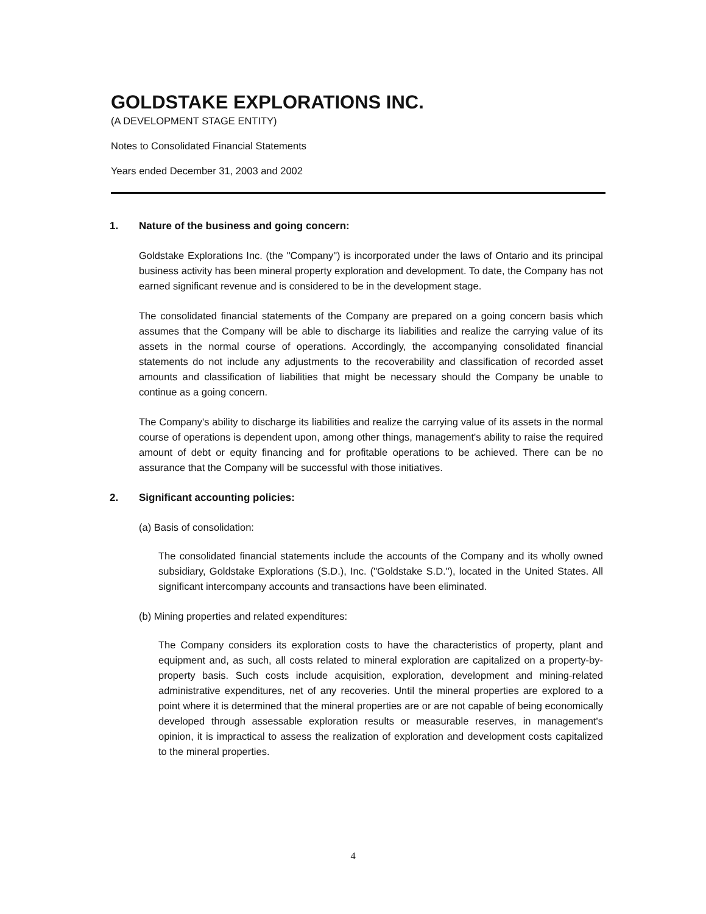GOLDSTAKE EXPLORATIONS INC.
(A DEVELOPMENT STAGE ENTITY)
Notes to Consolidated Financial Statements
Years ended December 31, 2003 and 2002
1. Nature of the business and going concern:
Goldstake Explorations Inc. (the "Company") is incorporated under the laws of Ontario and its principal business activity has been mineral property exploration and development. To date, the Company has not earned significant revenue and is considered to be in the development stage.
The consolidated financial statements of the Company are prepared on a going concern basis which assumes that the Company will be able to discharge its liabilities and realize the carrying value of its assets in the normal course of operations. Accordingly, the accompanying consolidated financial statements do not include any adjustments to the recoverability and classification of recorded asset amounts and classification of liabilities that might be necessary should the Company be unable to continue as a going concern.
The Company's ability to discharge its liabilities and realize the carrying value of its assets in the normal course of operations is dependent upon, among other things, management's ability to raise the required amount of debt or equity financing and for profitable operations to be achieved. There can be no assurance that the Company will be successful with those initiatives.
2. Significant accounting policies:
(a) Basis of consolidation:
The consolidated financial statements include the accounts of the Company and its wholly owned subsidiary, Goldstake Explorations (S.D.), Inc. ("Goldstake S.D."), located in the United States. All significant intercompany accounts and transactions have been eliminated.
(b) Mining properties and related expenditures:
The Company considers its exploration costs to have the characteristics of property, plant and equipment and, as such, all costs related to mineral exploration are capitalized on a property-by-property basis. Such costs include acquisition, exploration, development and mining-related administrative expenditures, net of any recoveries. Until the mineral properties are explored to a point where it is determined that the mineral properties are or are not capable of being economically developed through assessable exploration results or measurable reserves, in management's opinion, it is impractical to assess the realization of exploration and development costs capitalized to the mineral properties.
4